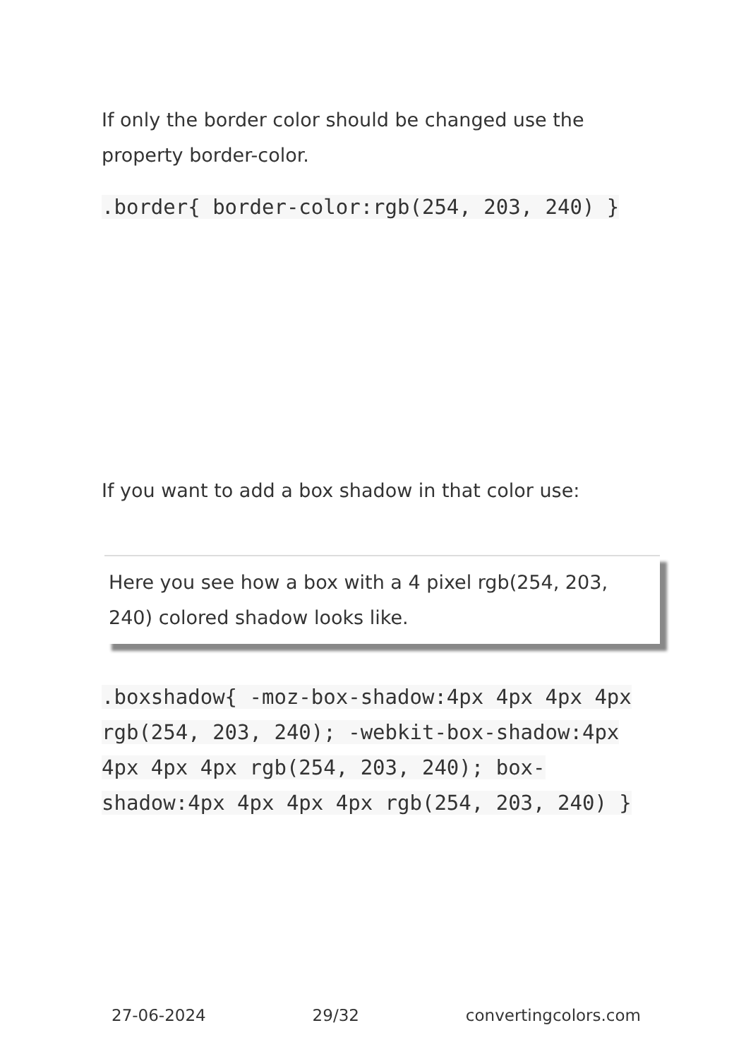If only the border color should be changed use the property border-color.
.border{ border-color:rgb(254, 203, 240) }
If you want to add a box shadow in that color use:
Here you see how a box with a 4 pixel rgb(254, 203, 240) colored shadow looks like.
.boxshadow{ -moz-box-shadow:4px 4px 4px 4px rgb(254, 203, 240); -webkit-box-shadow:4px 4px 4px 4px rgb(254, 203, 240); box-shadow:4px 4px 4px 4px rgb(254, 203, 240) }
27-06-2024 29/32 convertingcolors.com